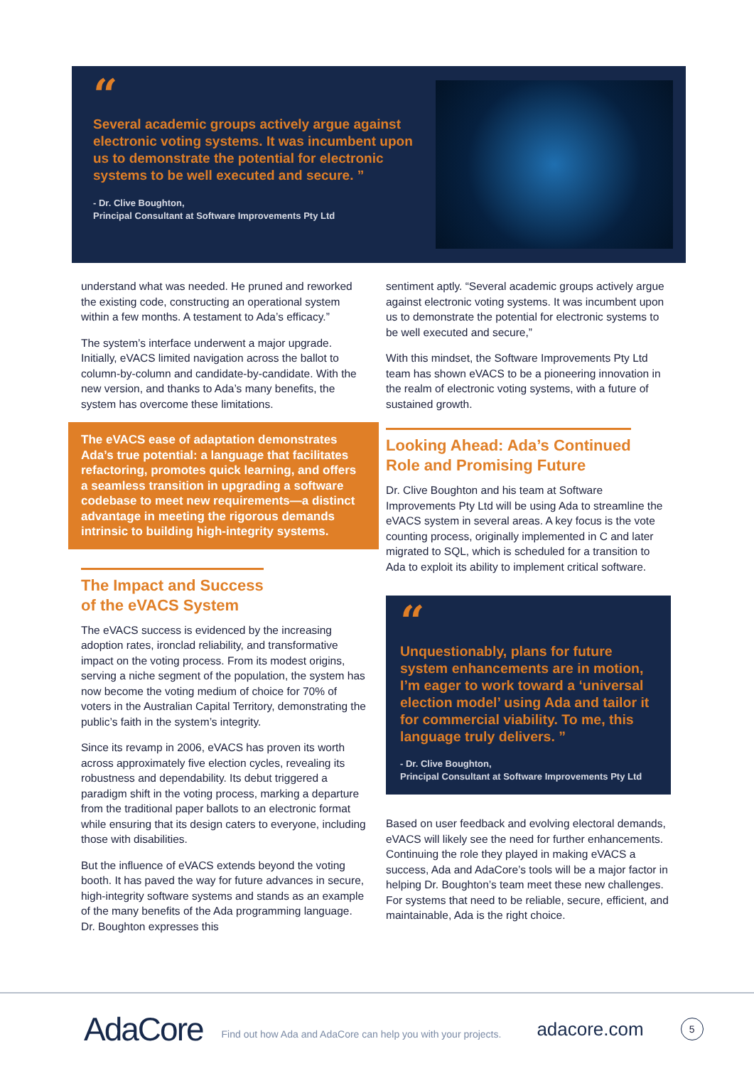“
Several academic groups actively argue against electronic voting systems. It was incumbent upon us to demonstrate the potential for electronic systems to be well executed and secure. ”
- Dr. Clive Boughton,
Principal Consultant at Software Improvements Pty Ltd
understand what was needed. He pruned and reworked the existing code, constructing an operational system within a few months. A testament to Ada’s efficacy.”
The system’s interface underwent a major upgrade. Initially, eVACS limited navigation across the ballot to column-by-column and candidate-by-candidate. With the new version, and thanks to Ada’s many benefits, the system has overcome these limitations.
The eVACS ease of adaptation demonstrates Ada’s true potential: a language that facilitates refactoring, promotes quick learning, and offers a seamless transition in upgrading a software codebase to meet new requirements—a distinct advantage in meeting the rigorous demands intrinsic to building high-integrity systems.
The Impact and Success
of the eVACS System
The eVACS success is evidenced by the increasing adoption rates, ironclad reliability, and transformative impact on the voting process. From its modest origins, serving a niche segment of the population, the system has now become the voting medium of choice for 70% of voters in the Australian Capital Territory, demonstrating the public’s faith in the system’s integrity.
Since its revamp in 2006, eVACS has proven its worth across approximately five election cycles, revealing its robustness and dependability. Its debut triggered a paradigm shift in the voting process, marking a departure from the traditional paper ballots to an electronic format while ensuring that its design caters to everyone, including those with disabilities.
But the influence of eVACS extends beyond the voting booth. It has paved the way for future advances in secure, high-integrity software systems and stands as an example of the many benefits of the Ada programming language. Dr. Boughton expresses this
sentiment aptly. “Several academic groups actively argue against electronic voting systems. It was incumbent upon us to demonstrate the potential for electronic systems to be well executed and secure,”
With this mindset, the Software Improvements Pty Ltd team has shown eVACS to be a pioneering innovation in the realm of electronic voting systems, with a future of sustained growth.
Looking Ahead: Ada’s Continued
Role and Promising Future
Dr. Clive Boughton and his team at Software Improvements Pty Ltd will be using Ada to streamline the eVACS system in several areas. A key focus is the vote counting process, originally implemented in C and later migrated to SQL, which is scheduled for a transition to Ada to exploit its ability to implement critical software.
“
Unquestionably, plans for future system enhancements are in motion, I’m eager to work toward a ‘universal election model’ using Ada and tailor it for commercial viability. To me, this language truly delivers. ”
- Dr. Clive Boughton,
Principal Consultant at Software Improvements Pty Ltd
Based on user feedback and evolving electoral demands, eVACS will likely see the need for further enhancements. Continuing the role they played in making eVACS a success, Ada and AdaCore’s tools will be a major factor in helping Dr. Boughton’s team meet these new challenges. For systems that need to be reliable, secure, efficient, and maintainable, Ada is the right choice.
AdaCore
Find out how Ada and AdaCore can help you with your projects.
adacore.com
5